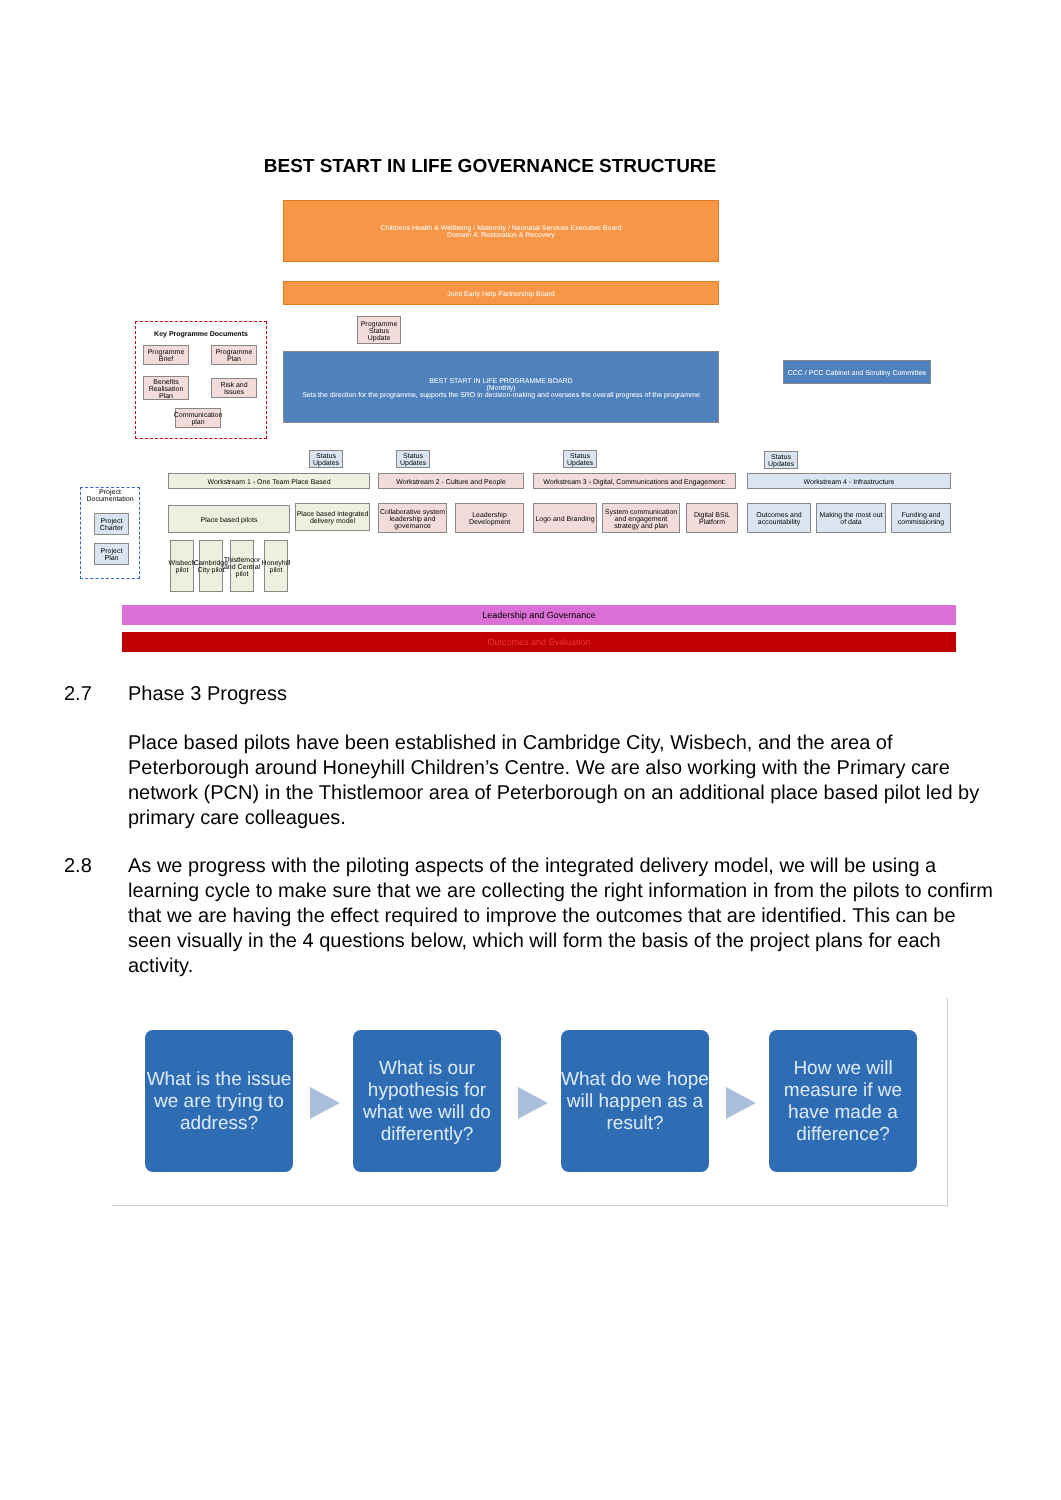BEST START IN LIFE GOVERNANCE STRUCTURE
Childrens Health & Wellbeing / Maternity / Neonatal Services Executive Board
Domain 4: Restoration & Recovery
Joint Early Help Partnership Board
Key Programme Documents
Programme Brief
Programme Plan
Benefits Realisation Plan
Risk and Issues
Communication plan
Programme Status Update
BEST START IN LIFE PROGRAMME BOARD
(Monthly)
Sets the direction for the programme, supports the SRO in decision-making and oversees the overall progress of the programme
CCC / PCC Cabinet and Scrutiny Committee
Status Updates
Status Updates
Status Updates
Status Updates
Workstream 1 - One Team Place Based Workstream 2 - Culture and People
Workstream 3 - Digital, Communications and Engagement:
Workstream 4 - Infrastructure
Project Documentation
Project Charter
Project Plan
Place based pilots
Place based integrated delivery model
Collaborative system leadership and governance
Leadership Development
Logo and Branding
System communication and engagement strategy and plan
Digital BSiL Platform
Outcomes and accountability
Making the most out of data
Funding and commissioning
Wisbech pilot
Cambridge City pilot
Thistlemoor and Central pilot
Honeyhill pilot
Leadership and Governance
Outcomes and Evaluation
2.7
Phase 3 Progress
Place based pilots have been established in Cambridge City, Wisbech, and the area of Peterborough around Honeyhill Children’s Centre. We are also working with the Primary care network (PCN) in the Thistlemoor area of Peterborough on an additional place based pilot led by primary care colleagues.
2.8
As we progress with the piloting aspects of the integrated delivery model, we will be using a learning cycle to make sure that we are collecting the right information in from the pilots to confirm that we are having the effect required to improve the outcomes that are identified. This can be seen visually in the 4 questions below, which will form the basis of the project plans for each activity.
What is the issue we are trying to address?
What is our hypothesis for what we will do differently?
What do we hope will happen as a result?
How we will measure if we have made a difference?